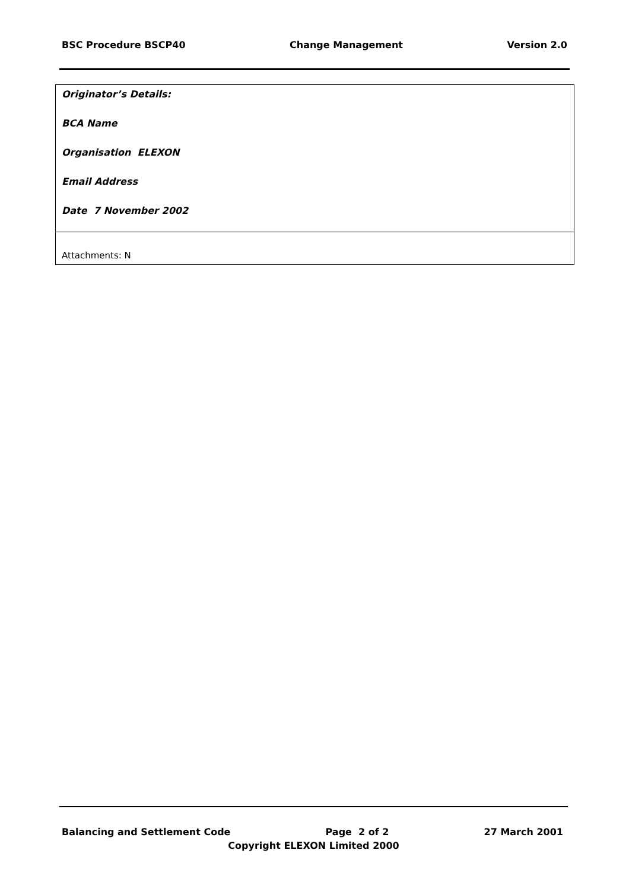BSC Procedure BSCP40 Change Management Version 2.0
| Originator’s Details: BCA Name Organisation ELEXON Email Address Date 7 November 2002 |
| Attachments: N |
Balancing and Settlement Code Page 2 of 2 27 March 2001
Copyright ELEXON Limited 2000